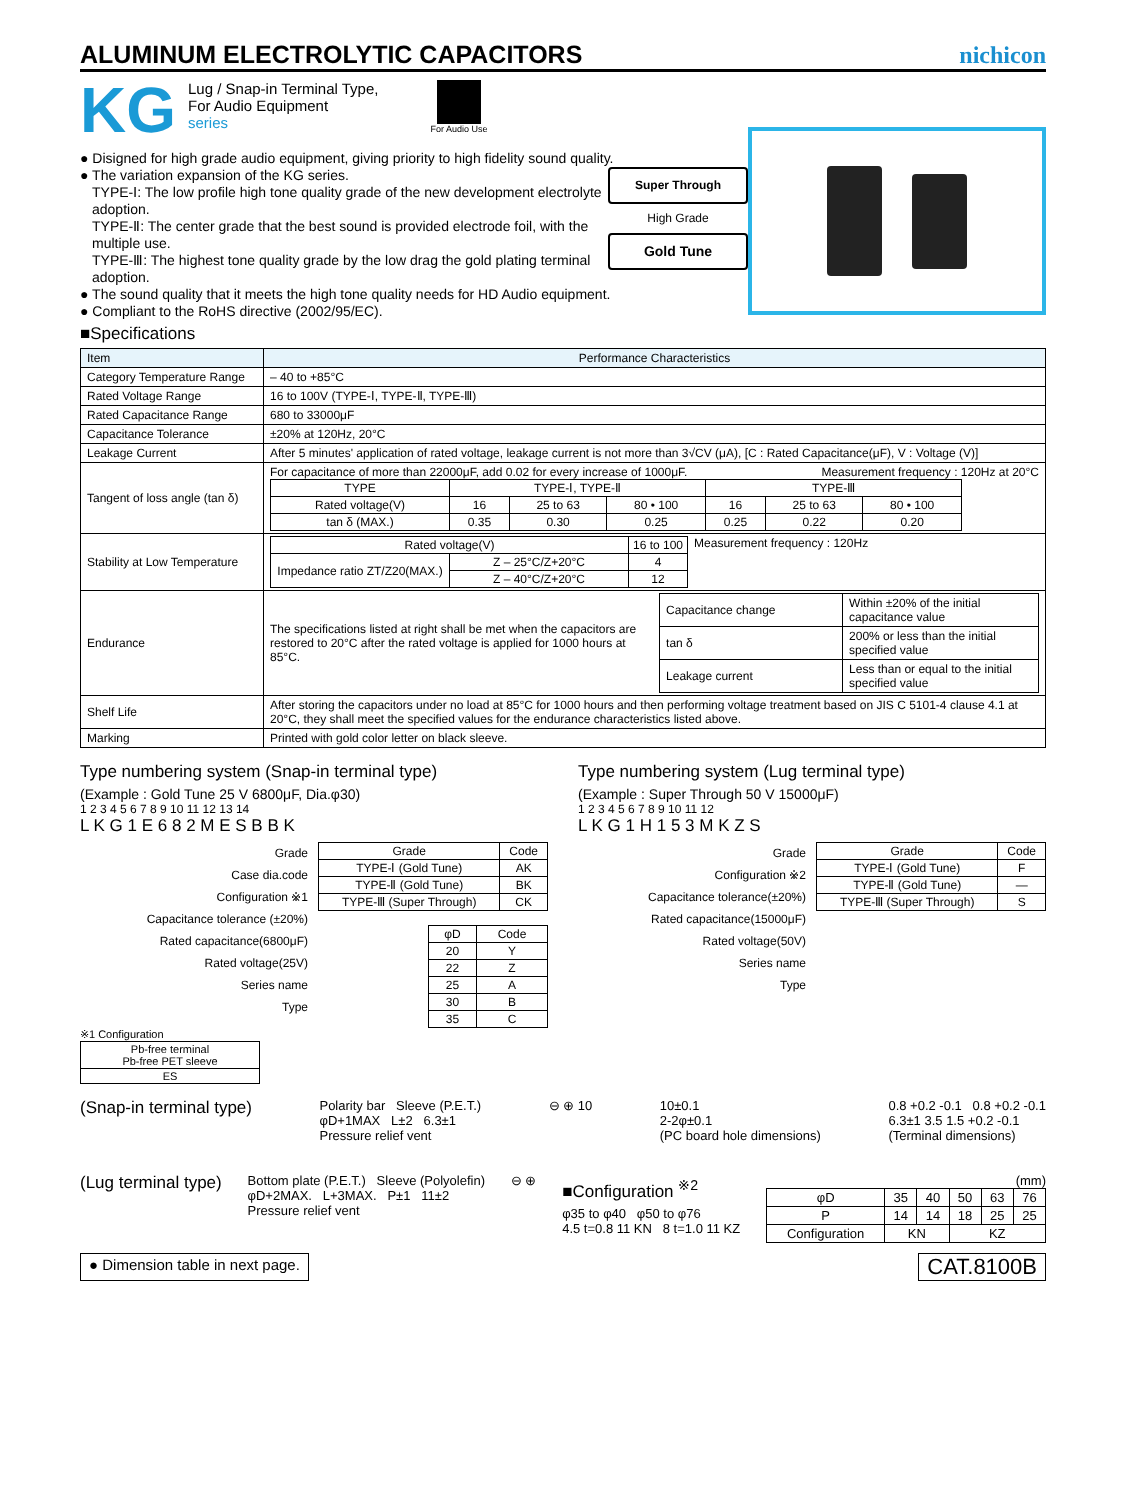ALUMINUM ELECTROLYTIC CAPACITORS
nichicon
KG
Lug / Snap-in Terminal Type,
For Audio Equipment
series
For Audio Use
● Disigned for high grade audio equipment, giving priority to high fidelity sound quality.
● The variation expansion of the KG series.
TYPE-Ⅰ: The low profile high tone quality grade of the new development electrolyte adoption.
TYPE-Ⅱ: The center grade that the best sound is provided electrode foil, with the multiple use.
TYPE-Ⅲ: The highest tone quality grade by the low drag the gold plating terminal adoption.
Super Through
High Grade
Gold Tune
● The sound quality that it meets the high tone quality needs for HD Audio equipment.
● Compliant to the RoHS directive (2002/95/EC).
■Specifications
| Item | Performance Characteristics |
| --- | --- |
| Category Temperature Range | – 40 to +85°C |
| Rated Voltage Range | 16 to 100V (TYPE-Ⅰ, TYPE-Ⅱ, TYPE-Ⅲ) |
| Rated Capacitance Range | 680 to 33000μF |
| Capacitance Tolerance | ±20% at 120Hz, 20°C |
| Leakage Current | After 5 minutes' application of rated voltage, leakage current is not more than 3√CV (μA), [C : Rated Capacitance(μF), V : Voltage (V)] |
| Tangent of loss angle (tan δ) | For capacitance of more than 22000μF, add 0.02 for every increase of 1000μF. Measurement frequency : 120Hz at 20°C / TYPE / TYPE-Ⅰ, TYPE-Ⅱ / / / TYPE-Ⅲ / / / / Rated voltage(V) / 16 / 25 to 63 / 80 • 100 / 16 / 25 to 63 / 80 • 100 / / tan δ (MAX.) / 0.35 / 0.30 / 0.25 / 0.25 / 0.22 / 0.20 / |
| Stability at Low Temperature | / Rated voltage(V) / / 16 to 100 / / Impedance ratio ZT/Z20(MAX.) / Z – 25°C/Z+20°C / 4 / / / Z – 40°C/Z+20°C / 12 / Measurement frequency : 120Hz |
| Endurance | The specifications listed at right shall be met when the capacitors are restored to 20°C after the rated voltage is applied for 1000 hours at 85°C. / Capacitance change / Within ±20% of the initial capacitance value / / tan δ / 200% or less than the initial specified value / / Leakage current / Less than or equal to the initial specified value / |
| Shelf Life | After storing the capacitors under no load at 85°C for 1000 hours and then performing voltage treatment based on JIS C 5101-4 clause 4.1 at 20°C, they shall meet the specified values for the endurance characteristics listed above. |
| Marking | Printed with gold color letter on black sleeve. |
Type numbering system (Snap-in terminal type)
(Example : Gold Tune 25 V 6800μF, Dia.φ30)
1 2 3 4 5 6 7 8 9 10 11 12 13 14
L K G 1 E 6 8 2 M E S B B K
Grade
Case dia.code
Configuration ※1
Capacitance tolerance (±20%)
Rated capacitance(6800μF)
Rated voltage(25V)
Series name
Type
| Grade | Code |
| TYPE-Ⅰ (Gold Tune) | AK |
| TYPE-Ⅱ (Gold Tune) | BK |
| TYPE-Ⅲ (Super Through) | CK |
| φD | Code |
| 20 | Y |
| 22 | Z |
| 25 | A |
| 30 | B |
| 35 | C |
※1 Configuration
| Pb-free terminal Pb-free PET sleeve |
| ES |
Type numbering system (Lug terminal type)
(Example : Super Through 50 V 15000μF)
1 2 3 4 5 6 7 8 9 10 11 12
L K G 1 H 1 5 3 M K Z S
Grade
Configuration ※2
Capacitance tolerance(±20%)
Rated capacitance(15000μF)
Rated voltage(50V)
Series name
Type
| Grade | Code |
| TYPE-Ⅰ (Gold Tune) | F |
| TYPE-Ⅱ (Gold Tune) | — |
| TYPE-Ⅲ (Super Through) | S |
(Snap-in terminal type)
Polarity bar Sleeve (P.E.T.)
φD+1MAX L±2 6.3±1
Pressure relief vent
⊖ ⊕ 10 10±0.1
2-2φ±0.1
(PC board hole dimensions)
0.8 +0.2 -0.1 0.8 +0.2 -0.1
6.3±1 3.5 1.5 +0.2 -0.1
(Terminal dimensions)
(Lug terminal type)
Bottom plate (P.E.T.) Sleeve (Polyolefin)
φD+2MAX. L+3MAX. P±1 11±2
Pressure relief vent
⊖ ⊕
■Configuration <sup>※2</sup>
φ35 to φ40 φ50 to φ76
4.5 t=0.8 11 KN 8 t=1.0 11 KZ
(mm)
| φD | 35 | 40 | 50 | 63 | 76 |
| P | 14 | 14 | 18 | 25 | 25 |
| Configuration | KN | | KZ | | |
● Dimension table in next page. CAT.8100B